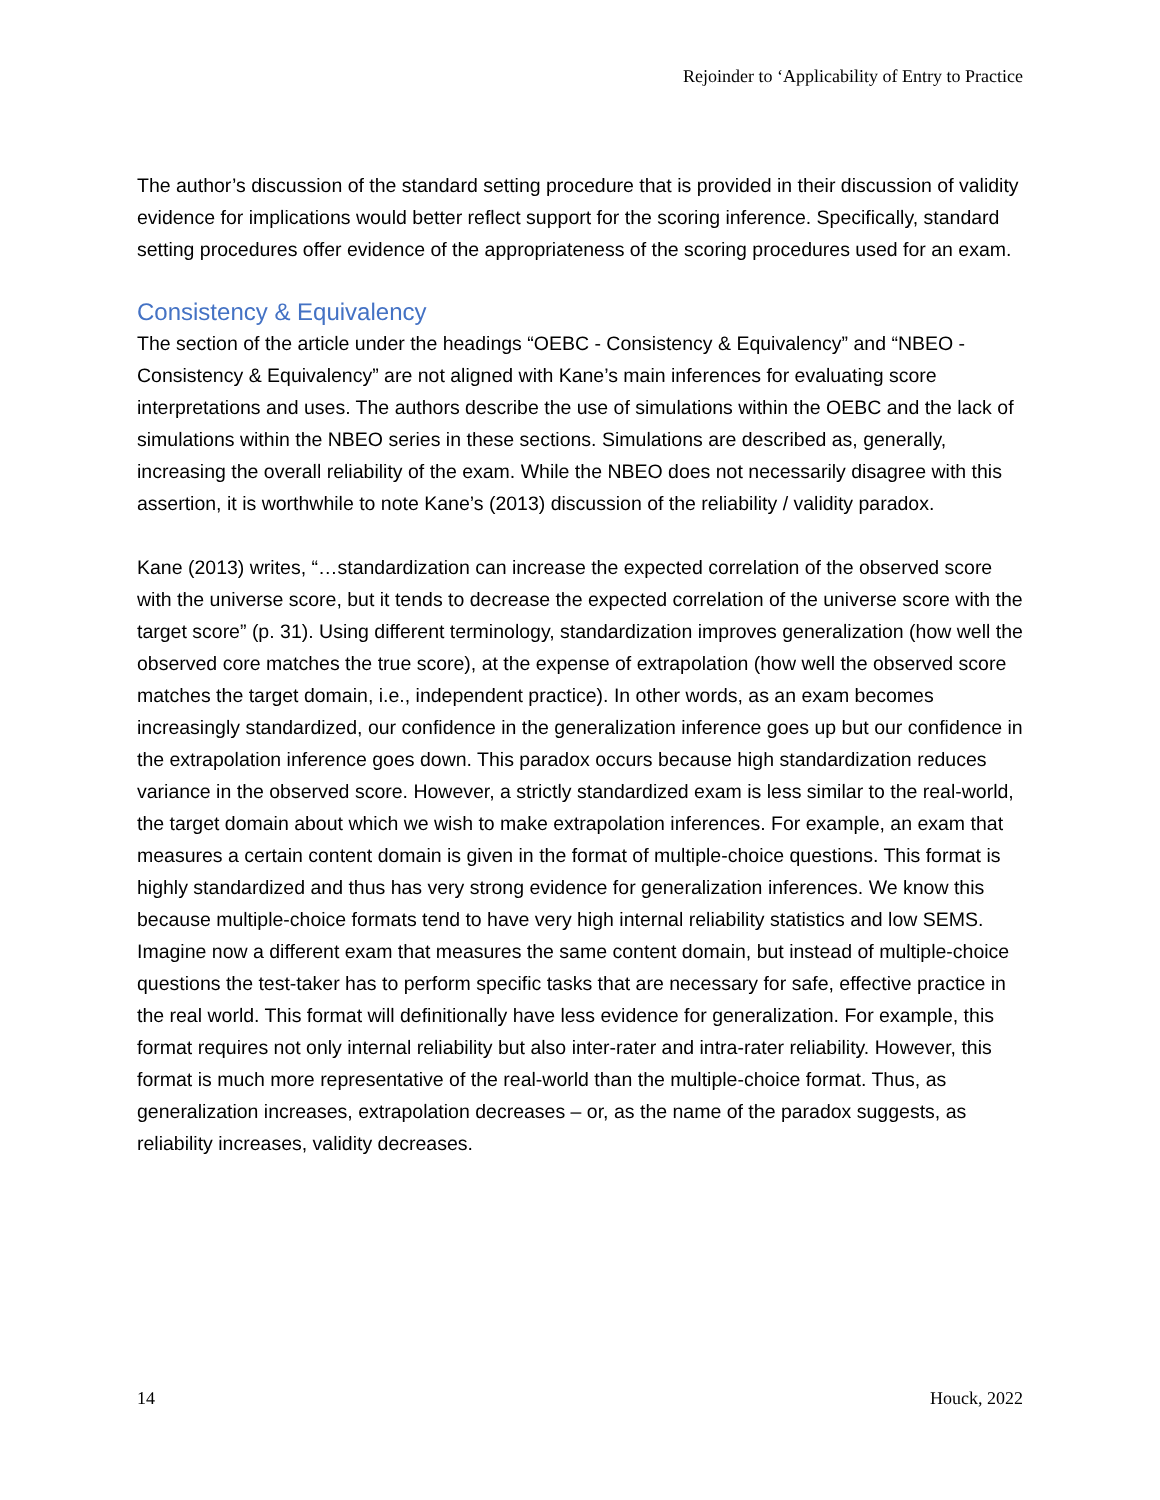Rejoinder to ‘Applicability of Entry to Practice
The author’s discussion of the standard setting procedure that is provided in their discussion of validity evidence for implications would better reflect support for the scoring inference. Specifically, standard setting procedures offer evidence of the appropriateness of the scoring procedures used for an exam.
Consistency & Equivalency
The section of the article under the headings “OEBC - Consistency & Equivalency” and “NBEO - Consistency & Equivalency” are not aligned with Kane’s main inferences for evaluating score interpretations and uses. The authors describe the use of simulations within the OEBC and the lack of simulations within the NBEO series in these sections. Simulations are described as, generally, increasing the overall reliability of the exam. While the NBEO does not necessarily disagree with this assertion, it is worthwhile to note Kane’s (2013) discussion of the reliability / validity paradox.
Kane (2013) writes, “…standardization can increase the expected correlation of the observed score with the universe score, but it tends to decrease the expected correlation of the universe score with the target score” (p. 31). Using different terminology, standardization improves generalization (how well the observed core matches the true score), at the expense of extrapolation (how well the observed score matches the target domain, i.e., independent practice). In other words, as an exam becomes increasingly standardized, our confidence in the generalization inference goes up but our confidence in the extrapolation inference goes down. This paradox occurs because high standardization reduces variance in the observed score. However, a strictly standardized exam is less similar to the real-world, the target domain about which we wish to make extrapolation inferences. For example, an exam that measures a certain content domain is given in the format of multiple-choice questions. This format is highly standardized and thus has very strong evidence for generalization inferences. We know this because multiple-choice formats tend to have very high internal reliability statistics and low SEMS. Imagine now a different exam that measures the same content domain, but instead of multiple-choice questions the test-taker has to perform specific tasks that are necessary for safe, effective practice in the real world. This format will definitionally have less evidence for generalization. For example, this format requires not only internal reliability but also inter-rater and intra-rater reliability. However, this format is much more representative of the real-world than the multiple-choice format. Thus, as generalization increases, extrapolation decreases – or, as the name of the paradox suggests, as reliability increases, validity decreases.
14 Houck, 2022